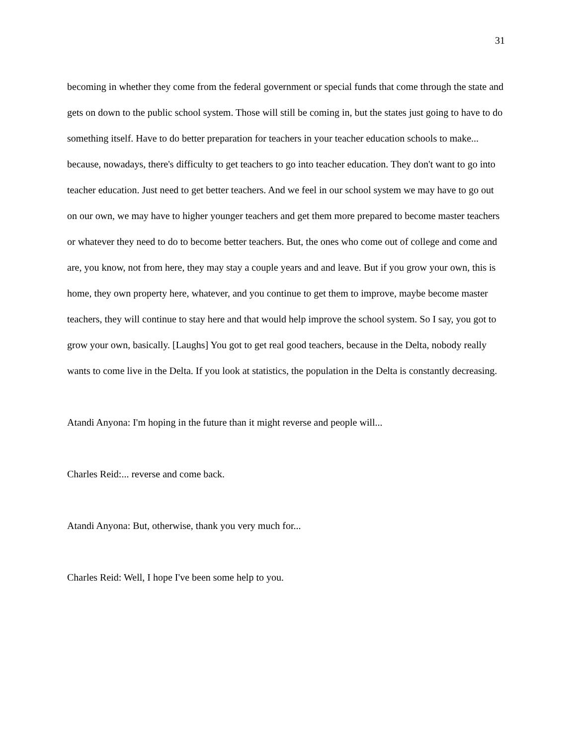31
becoming in whether they come from the federal government or special funds that come through the state and gets on down to the public school system. Those will still be coming in, but the states just going to have to do something itself. Have to do better preparation for teachers in your teacher education schools to make... because, nowadays, there's difficulty to get teachers to go into teacher education. They don't want to go into teacher education. Just need to get better teachers. And we feel in our school system we may have to go out on our own, we may have to higher younger teachers and get them more prepared to become master teachers or whatever they need to do to become better teachers. But, the ones who come out of college and come and are, you know, not from here, they may stay a couple years and and leave. But if you grow your own, this is home, they own property here, whatever, and you continue to get them to improve, maybe become master teachers, they will continue to stay here and that would help improve the school system. So I say, you got to grow your own, basically. [Laughs] You got to get real good teachers, because in the Delta, nobody really wants to come live in the Delta. If you look at statistics, the population in the Delta is constantly decreasing.
Atandi Anyona: I'm hoping in the future than it might reverse and people will...
Charles Reid:... reverse and come back.
Atandi Anyona: But, otherwise, thank you very much for...
Charles Reid: Well, I hope I've been some help to you.